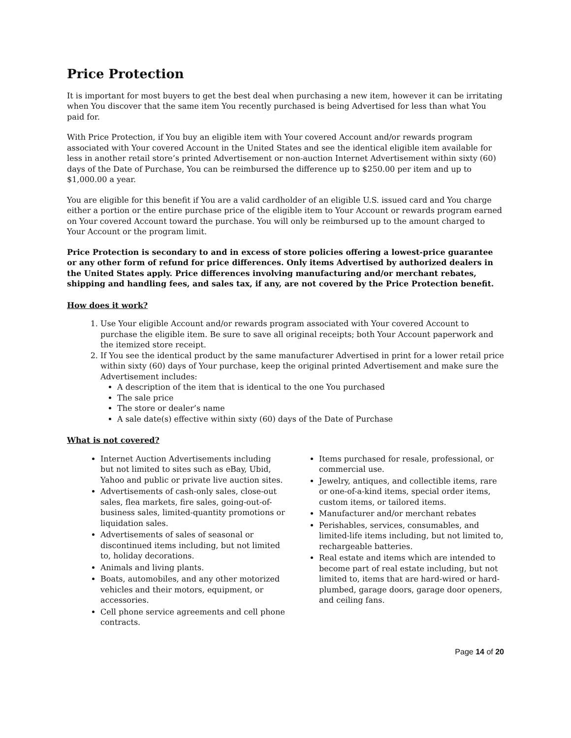Price Protection
It is important for most buyers to get the best deal when purchasing a new item, however it can be irritating when You discover that the same item You recently purchased is being Advertised for less than what You paid for.
With Price Protection, if You buy an eligible item with Your covered Account and/or rewards program associated with Your covered Account in the United States and see the identical eligible item available for less in another retail store’s printed Advertisement or non-auction Internet Advertisement within sixty (60) days of the Date of Purchase, You can be reimbursed the difference up to $250.00 per item and up to $1,000.00 a year.
You are eligible for this benefit if You are a valid cardholder of an eligible U.S. issued card and You charge either a portion or the entire purchase price of the eligible item to Your Account or rewards program earned on Your covered Account toward the purchase. You will only be reimbursed up to the amount charged to Your Account or the program limit.
Price Protection is secondary to and in excess of store policies offering a lowest-price guarantee or any other form of refund for price differences. Only items Advertised by authorized dealers in the United States apply. Price differences involving manufacturing and/or merchant rebates, shipping and handling fees, and sales tax, if any, are not covered by the Price Protection benefit.
How does it work?
1. Use Your eligible Account and/or rewards program associated with Your covered Account to purchase the eligible item. Be sure to save all original receipts; both Your Account paperwork and the itemized store receipt.
2. If You see the identical product by the same manufacturer Advertised in print for a lower retail price within sixty (60) days of Your purchase, keep the original printed Advertisement and make sure the Advertisement includes:
A description of the item that is identical to the one You purchased
The sale price
The store or dealer’s name
A sale date(s) effective within sixty (60) days of the Date of Purchase
What is not covered?
Internet Auction Advertisements including but not limited to sites such as eBay, Ubid, Yahoo and public or private live auction sites.
Advertisements of cash-only sales, close-out sales, flea markets, fire sales, going-out-of-business sales, limited-quantity promotions or liquidation sales.
Advertisements of sales of seasonal or discontinued items including, but not limited to, holiday decorations.
Animals and living plants.
Boats, automobiles, and any other motorized vehicles and their motors, equipment, or accessories.
Cell phone service agreements and cell phone contracts.
Items purchased for resale, professional, or commercial use.
Jewelry, antiques, and collectible items, rare or one-of-a-kind items, special order items, custom items, or tailored items.
Manufacturer and/or merchant rebates
Perishables, services, consumables, and limited-life items including, but not limited to, rechargeable batteries.
Real estate and items which are intended to become part of real estate including, but not limited to, items that are hard-wired or hard-plumbed, garage doors, garage door openers, and ceiling fans.
Page 14 of 20